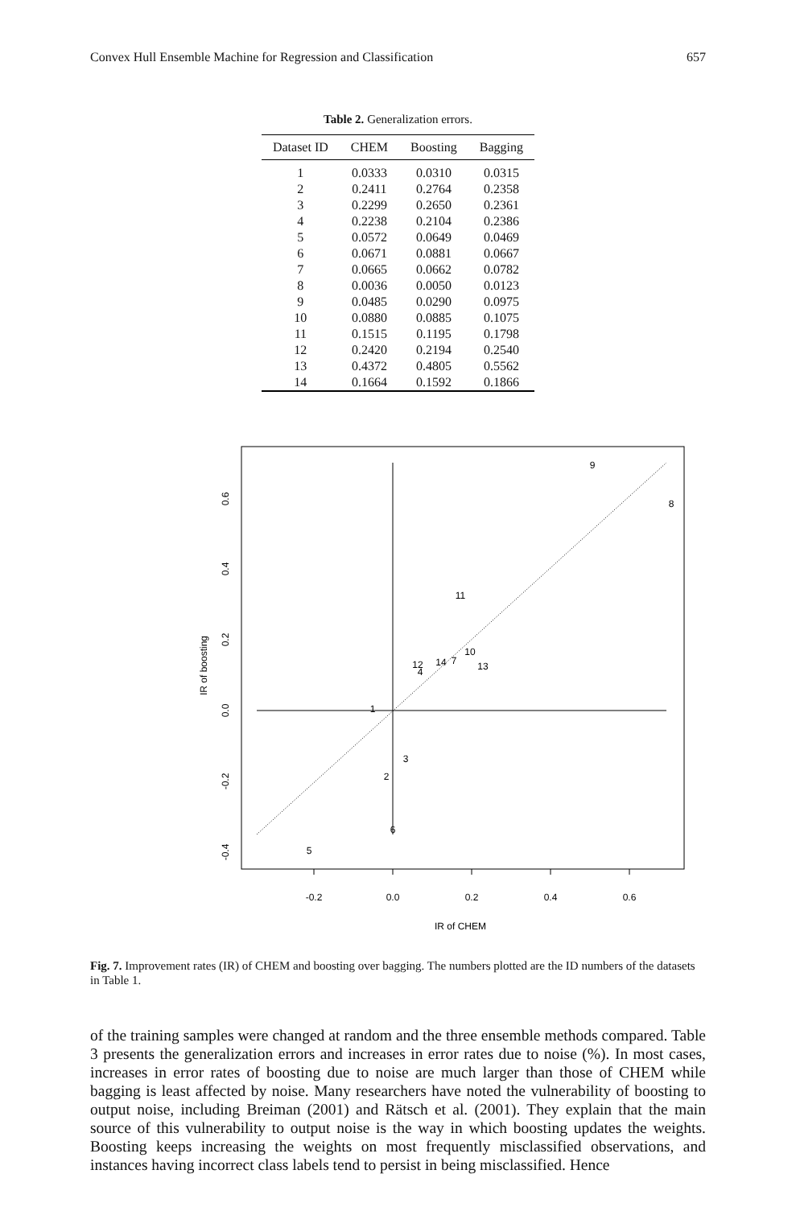Convex Hull Ensemble Machine for Regression and Classification 657
Table 2. Generalization errors.
| Dataset ID | CHEM | Boosting | Bagging |
| --- | --- | --- | --- |
| 1 | 0.0333 | 0.0310 | 0.0315 |
| 2 | 0.2411 | 0.2764 | 0.2358 |
| 3 | 0.2299 | 0.2650 | 0.2361 |
| 4 | 0.2238 | 0.2104 | 0.2386 |
| 5 | 0.0572 | 0.0649 | 0.0469 |
| 6 | 0.0671 | 0.0881 | 0.0667 |
| 7 | 0.0665 | 0.0662 | 0.0782 |
| 8 | 0.0036 | 0.0050 | 0.0123 |
| 9 | 0.0485 | 0.0290 | 0.0975 |
| 10 | 0.0880 | 0.0885 | 0.1075 |
| 11 | 0.1515 | 0.1195 | 0.1798 |
| 12 | 0.2420 | 0.2194 | 0.2540 |
| 13 | 0.4372 | 0.4805 | 0.5562 |
| 14 | 0.1664 | 0.1592 | 0.1866 |
9
8
11
10
13
7
14
12
4
1
3
2
6
5
-0.2
0.0
0.2
0.4
0.6
IR of CHEM
0.6
0.4
0.2
0.0
-0.2
-0.4
IR of boosting
Fig. 7. Improvement rates (IR) of CHEM and boosting over bagging. The numbers plotted are the ID numbers of the datasets in Table 1.
of the training samples were changed at random and the three ensemble methods compared. Table 3 presents the generalization errors and increases in error rates due to noise (%). In most cases, increases in error rates of boosting due to noise are much larger than those of CHEM while bagging is least affected by noise. Many researchers have noted the vulnerability of boosting to output noise, including Breiman (2001) and Rätsch et al. (2001). They explain that the main source of this vulnerability to output noise is the way in which boosting updates the weights. Boosting keeps increasing the weights on most frequently misclassified observations, and instances having incorrect class labels tend to persist in being misclassified. Hence